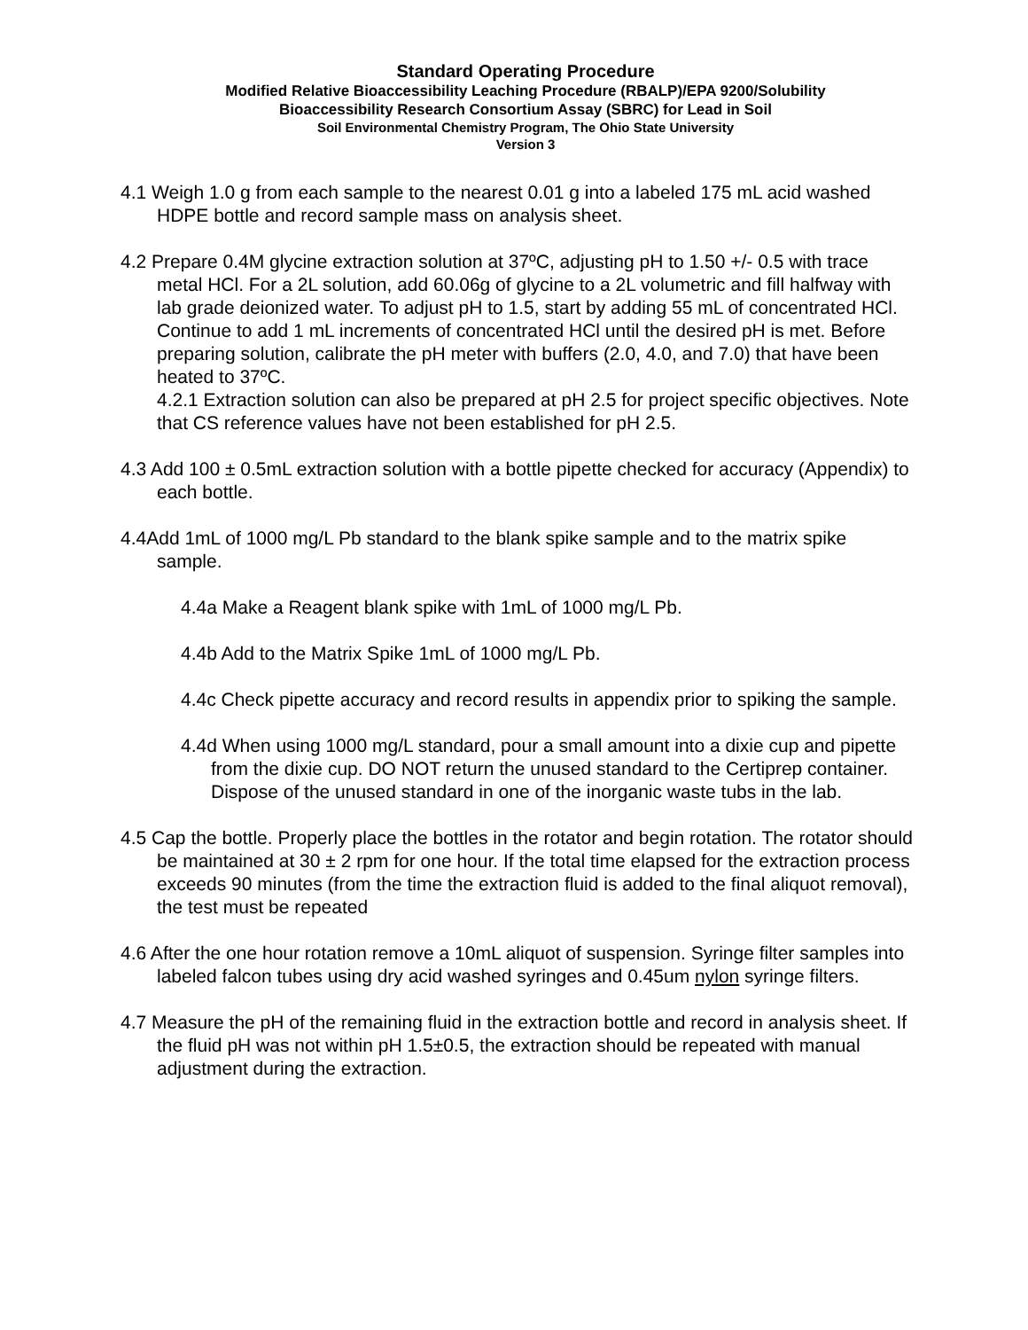Standard Operating Procedure
Modified Relative Bioaccessibility Leaching Procedure (RBALP)/EPA 9200/Solubility
Bioaccessibility Research Consortium Assay (SBRC) for Lead in Soil
Soil Environmental Chemistry Program, The Ohio State University
Version 3
4.1 Weigh 1.0 g from each sample to the nearest 0.01 g into a labeled 175 mL acid washed HDPE bottle and record sample mass on analysis sheet.
4.2 Prepare 0.4M glycine extraction solution at 37ºC, adjusting pH to 1.50 +/- 0.5 with trace metal HCl. For a 2L solution, add 60.06g of glycine to a 2L volumetric and fill halfway with lab grade deionized water. To adjust pH to 1.5, start by adding 55 mL of concentrated HCl. Continue to add 1 mL increments of concentrated HCl until the desired pH is met. Before preparing solution, calibrate the pH meter with buffers (2.0, 4.0, and 7.0) that have been heated to 37ºC.
4.2.1 Extraction solution can also be prepared at pH 2.5 for project specific objectives. Note that CS reference values have not been established for pH 2.5.
4.3 Add 100 ± 0.5mL extraction solution with a bottle pipette checked for accuracy (Appendix) to each bottle.
4.4Add 1mL of 1000 mg/L Pb standard to the blank spike sample and to the matrix spike sample.
4.4a Make a Reagent blank spike with 1mL of 1000 mg/L Pb.
4.4b Add to the Matrix Spike 1mL of 1000 mg/L Pb.
4.4c Check pipette accuracy and record results in appendix prior to spiking the sample.
4.4d When using 1000 mg/L standard, pour a small amount into a dixie cup and pipette from the dixie cup. DO NOT return the unused standard to the Certiprep container. Dispose of the unused standard in one of the inorganic waste tubs in the lab.
4.5 Cap the bottle. Properly place the bottles in the rotator and begin rotation. The rotator should be maintained at 30 ± 2 rpm for one hour. If the total time elapsed for the extraction process exceeds 90 minutes (from the time the extraction fluid is added to the final aliquot removal), the test must be repeated
4.6 After the one hour rotation remove a 10mL aliquot of suspension. Syringe filter samples into labeled falcon tubes using dry acid washed syringes and 0.45um nylon syringe filters.
4.7 Measure the pH of the remaining fluid in the extraction bottle and record in analysis sheet. If the fluid pH was not within pH 1.5±0.5, the extraction should be repeated with manual adjustment during the extraction.